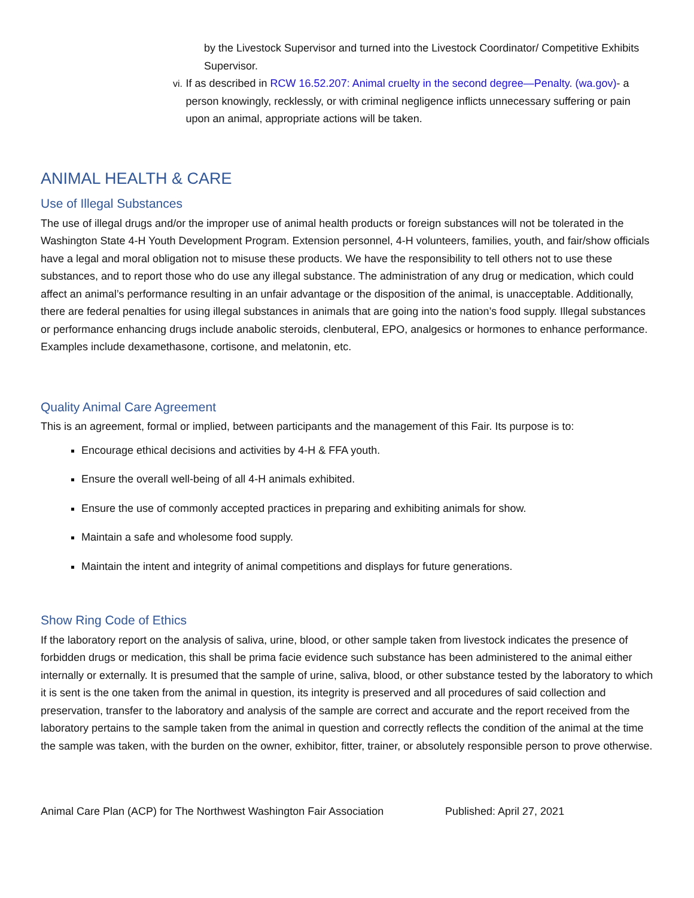by the Livestock Supervisor and turned into the Livestock Coordinator/ Competitive Exhibits Supervisor.
vi. If as described in RCW 16.52.207: Animal cruelty in the second degree—Penalty. (wa.gov)- a person knowingly, recklessly, or with criminal negligence inflicts unnecessary suffering or pain upon an animal, appropriate actions will be taken.
ANIMAL HEALTH & CARE
Use of Illegal Substances
The use of illegal drugs and/or the improper use of animal health products or foreign substances will not be tolerated in the Washington State 4-H Youth Development Program. Extension personnel, 4-H volunteers, families, youth, and fair/show officials have a legal and moral obligation not to misuse these products. We have the responsibility to tell others not to use these substances, and to report those who do use any illegal substance. The administration of any drug or medication, which could affect an animal’s performance resulting in an unfair advantage or the disposition of the animal, is unacceptable. Additionally, there are federal penalties for using illegal substances in animals that are going into the nation’s food supply. Illegal substances or performance enhancing drugs include anabolic steroids, clenbuteral, EPO, analgesics or hormones to enhance performance. Examples include dexamethasone, cortisone, and melatonin, etc.
Quality Animal Care Agreement
This is an agreement, formal or implied, between participants and the management of this Fair. Its purpose is to:
Encourage ethical decisions and activities by 4-H & FFA youth.
Ensure the overall well-being of all 4-H animals exhibited.
Ensure the use of commonly accepted practices in preparing and exhibiting animals for show.
Maintain a safe and wholesome food supply.
Maintain the intent and integrity of animal competitions and displays for future generations.
Show Ring Code of Ethics
If the laboratory report on the analysis of saliva, urine, blood, or other sample taken from livestock indicates the presence of forbidden drugs or medication, this shall be prima facie evidence such substance has been administered to the animal either internally or externally. It is presumed that the sample of urine, saliva, blood, or other substance tested by the laboratory to which it is sent is the one taken from the animal in question, its integrity is preserved and all procedures of said collection and preservation, transfer to the laboratory and analysis of the sample are correct and accurate and the report received from the laboratory pertains to the sample taken from the animal in question and correctly reflects the condition of the animal at the time the sample was taken, with the burden on the owner, exhibitor, fitter, trainer, or absolutely responsible person to prove otherwise.
Animal Care Plan (ACP) for The Northwest Washington Fair Association Published: April 27, 2021